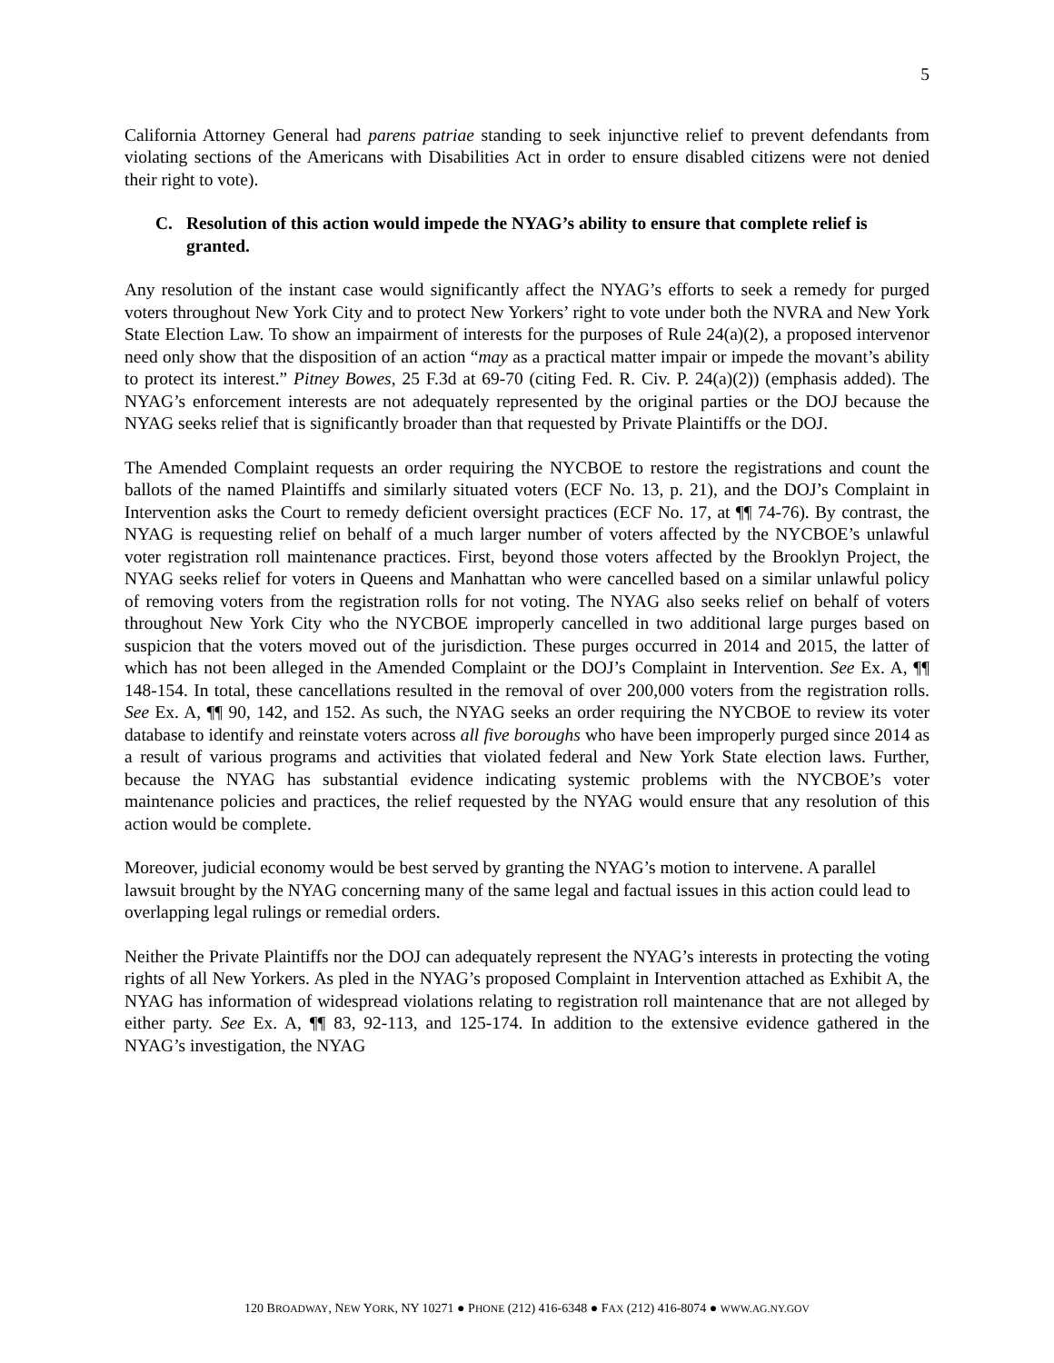5
California Attorney General had parens patriae standing to seek injunctive relief to prevent defendants from violating sections of the Americans with Disabilities Act in order to ensure disabled citizens were not denied their right to vote).
C. Resolution of this action would impede the NYAG’s ability to ensure that complete relief is granted.
Any resolution of the instant case would significantly affect the NYAG’s efforts to seek a remedy for purged voters throughout New York City and to protect New Yorkers’ right to vote under both the NVRA and New York State Election Law. To show an impairment of interests for the purposes of Rule 24(a)(2), a proposed intervenor need only show that the disposition of an action “may as a practical matter impair or impede the movant’s ability to protect its interest.” Pitney Bowes, 25 F.3d at 69-70 (citing Fed. R. Civ. P. 24(a)(2)) (emphasis added). The NYAG’s enforcement interests are not adequately represented by the original parties or the DOJ because the NYAG seeks relief that is significantly broader than that requested by Private Plaintiffs or the DOJ.
The Amended Complaint requests an order requiring the NYCBOE to restore the registrations and count the ballots of the named Plaintiffs and similarly situated voters (ECF No. 13, p. 21), and the DOJ’s Complaint in Intervention asks the Court to remedy deficient oversight practices (ECF No. 17, at ¶¶ 74-76). By contrast, the NYAG is requesting relief on behalf of a much larger number of voters affected by the NYCBOE’s unlawful voter registration roll maintenance practices. First, beyond those voters affected by the Brooklyn Project, the NYAG seeks relief for voters in Queens and Manhattan who were cancelled based on a similar unlawful policy of removing voters from the registration rolls for not voting. The NYAG also seeks relief on behalf of voters throughout New York City who the NYCBOE improperly cancelled in two additional large purges based on suspicion that the voters moved out of the jurisdiction. These purges occurred in 2014 and 2015, the latter of which has not been alleged in the Amended Complaint or the DOJ’s Complaint in Intervention. See Ex. A, ¶¶ 148-154. In total, these cancellations resulted in the removal of over 200,000 voters from the registration rolls. See Ex. A, ¶¶ 90, 142, and 152. As such, the NYAG seeks an order requiring the NYCBOE to review its voter database to identify and reinstate voters across all five boroughs who have been improperly purged since 2014 as a result of various programs and activities that violated federal and New York State election laws. Further, because the NYAG has substantial evidence indicating systemic problems with the NYCBOE’s voter maintenance policies and practices, the relief requested by the NYAG would ensure that any resolution of this action would be complete.
Moreover, judicial economy would be best served by granting the NYAG’s motion to intervene. A parallel lawsuit brought by the NYAG concerning many of the same legal and factual issues in this action could lead to overlapping legal rulings or remedial orders.
Neither the Private Plaintiffs nor the DOJ can adequately represent the NYAG’s interests in protecting the voting rights of all New Yorkers. As pled in the NYAG’s proposed Complaint in Intervention attached as Exhibit A, the NYAG has information of widespread violations relating to registration roll maintenance that are not alleged by either party. See Ex. A, ¶¶ 83, 92-113, and 125-174. In addition to the extensive evidence gathered in the NYAG’s investigation, the NYAG
120 BROADWAY, NEW YORK, NY 10271 ● PHONE (212) 416-6348 ● FAX (212) 416-8074 ● WWW.AG.NY.GOV